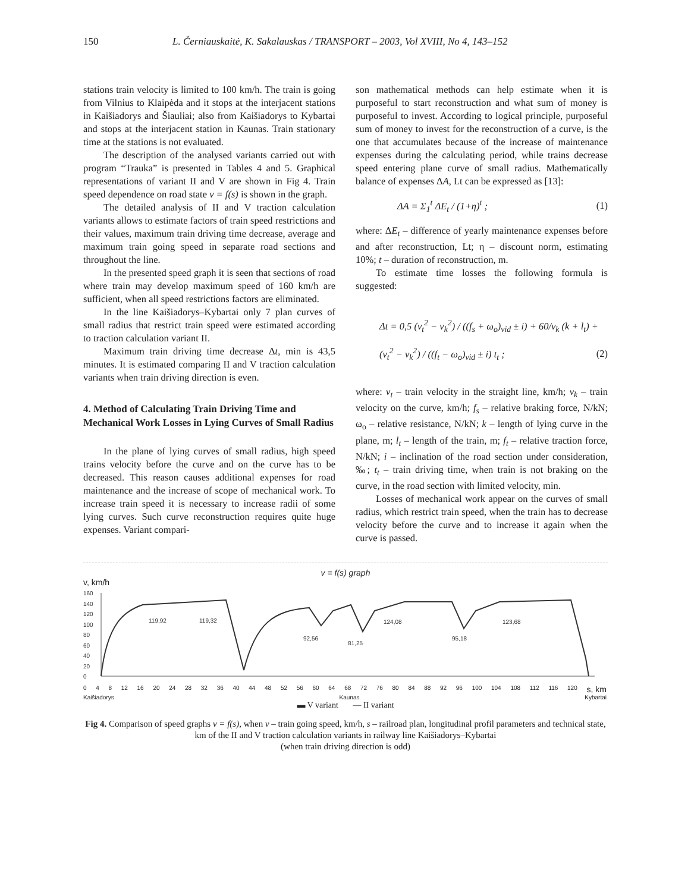150 L. Černiauskaitė, K. Sakalauskas / TRANSPORT – 2003, Vol XVIII, No 4, 143–152
stations train velocity is limited to 100 km/h. The train is going from Vilnius to Klaipėda and it stops at the interjacent stations in Kaišiadorys and Šiauliai; also from Kaišiadorys to Kybartai and stops at the interjacent station in Kaunas. Train stationary time at the stations is not evaluated.
The description of the analysed variants carried out with program “Trauka” is presented in Tables 4 and 5. Graphical representations of variant II and V are shown in Fig 4. Train speed dependence on road state v = f(s) is shown in the graph.
The detailed analysis of II and V traction calculation variants allows to estimate factors of train speed restrictions and their values, maximum train driving time decrease, average and maximum train going speed in separate road sections and throughout the line.
In the presented speed graph it is seen that sections of road where train may develop maximum speed of 160 km/h are sufficient, when all speed restrictions factors are eliminated.
In the line Kaišiadorys–Kybartai only 7 plan curves of small radius that restrict train speed were estimated according to traction calculation variant II.
Maximum train driving time decrease Δt, min is 43,5 minutes. It is estimated comparing II and V traction calculation variants when train driving direction is even.
4. Method of Calculating Train Driving Time and Mechanical Work Losses in Lying Curves of Small Radius
In the plane of lying curves of small radius, high speed trains velocity before the curve and on the curve has to be decreased. This reason causes additional expenses for road maintenance and the increase of scope of mechanical work. To increase train speed it is necessary to increase radii of some lying curves. Such curve reconstruction requires quite huge expenses. Variant compari-
son mathematical methods can help estimate when it is purposeful to start reconstruction and what sum of money is purposeful to invest. According to logical principle, purposeful sum of money to invest for the reconstruction of a curve, is the one that accumulates because of the increase of maintenance expenses during the calculating period, while trains decrease speed entering plane curve of small radius. Mathematically balance of expenses ΔA, Lt can be expressed as [13]:
ΔA = Σ<sub>1</sub><sup>t</sup> ΔE<sub>t</sub> / (1+η)<sup>t</sup> ; (1)
where: ΔE<sub>t</sub> – difference of yearly maintenance expenses before and after reconstruction, Lt; η – discount norm, estimating 10%; t – duration of reconstruction, m.
To estimate time losses the following formula is suggested:
Δt = 0,5 (v<sub>t</sub><sup>2</sup> − v<sub>k</sub><sup>2</sup>) / ((f<sub>s</sub> + ω<sub>o</sub>)<sub>vid</sub> ± i) + 60/v<sub>k</sub> (k + l<sub>t</sub>) +
(v<sub>t</sub><sup>2</sup> − v<sub>k</sub><sup>2</sup>) / ((f<sub>t</sub> − ω<sub>o</sub>)<sub>vid</sub> ± i) t<sub>t</sub> ; (2)
where: v<sub>t</sub> – train velocity in the straight line, km/h; v<sub>k</sub> – train velocity on the curve, km/h; f<sub>s</sub> – relative braking force, N/kN; ω<sub>o</sub> – relative resistance, N/kN; k – length of lying curve in the plane, m; l<sub>t</sub> – length of the train, m; f<sub>t</sub> – relative traction force, N/kN; i – inclination of the road section under consideration, ‰; t<sub>t</sub> – train driving time, when train is not braking on the curve, in the road section with limited velocity, min.
Losses of mechanical work appear on the curves of small radius, which restrict train speed, when the train has to decrease velocity before the curve and to increase it again when the curve is passed.
v = f(s) graph
v, km/h
160
140
120
100
80
60
40
20
0
119,92
119,32
92,56
81,25
124,08
95,18
123,68
0 4 8 12 16 20 24 28 32 36 40 44 48 52 56 60 64 68 72 76 80 84 88 92 96 100 104 108 112 116 120 s, km
Kaišiadorys Kaunas Kybartai
▬ V variant — II variant
Fig 4. Comparison of speed graphs v = f(s), when v – train going speed, km/h, s – railroad plan, longitudinal profil parameters and technical state, km of the II and V traction calculation variants in railway line Kaišiadorys–Kybartai
(when train driving direction is odd)